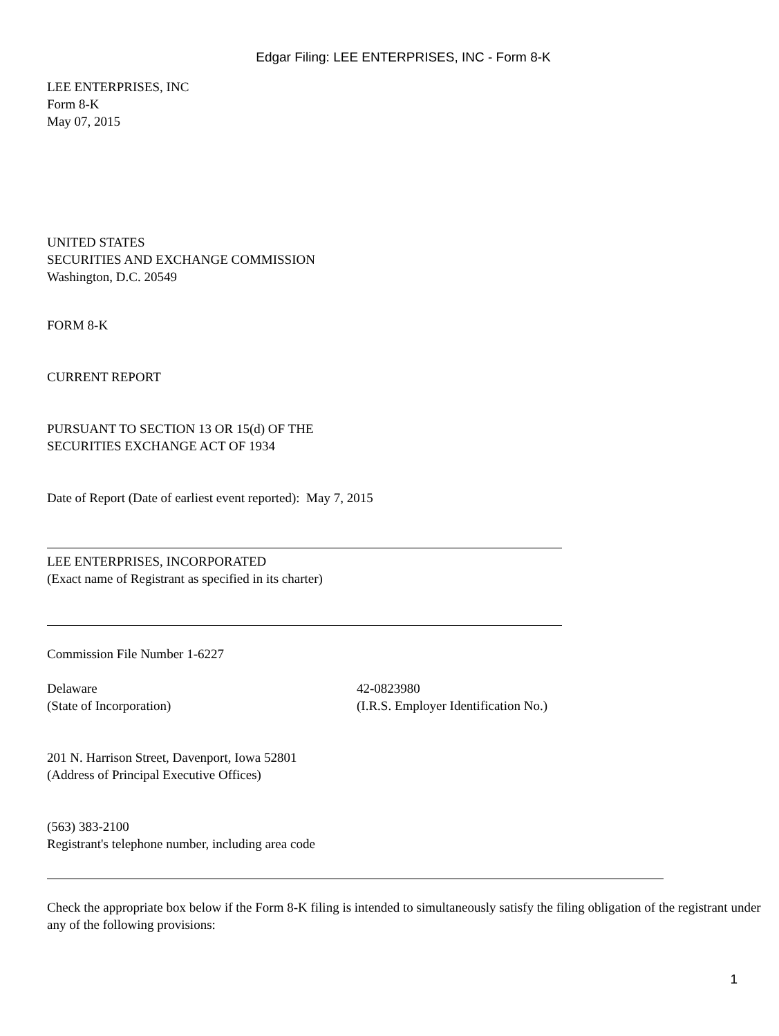Edgar Filing: LEE ENTERPRISES, INC - Form 8-K
LEE ENTERPRISES, INC
Form 8-K
May 07, 2015
UNITED STATES
SECURITIES AND EXCHANGE COMMISSION
Washington, D.C. 20549
FORM 8-K
CURRENT REPORT
PURSUANT TO SECTION 13 OR 15(d) OF THE
SECURITIES EXCHANGE ACT OF 1934
Date of Report (Date of earliest event reported): May 7, 2015
LEE ENTERPRISES, INCORPORATED
(Exact name of Registrant as specified in its charter)
Commission File Number 1-6227
Delaware
(State of Incorporation)
42-0823980
(I.R.S. Employer Identification No.)
201 N. Harrison Street, Davenport, Iowa 52801
(Address of Principal Executive Offices)
(563) 383-2100
Registrant's telephone number, including area code
Check the appropriate box below if the Form 8-K filing is intended to simultaneously satisfy the filing obligation of the registrant under any of the following provisions:
1